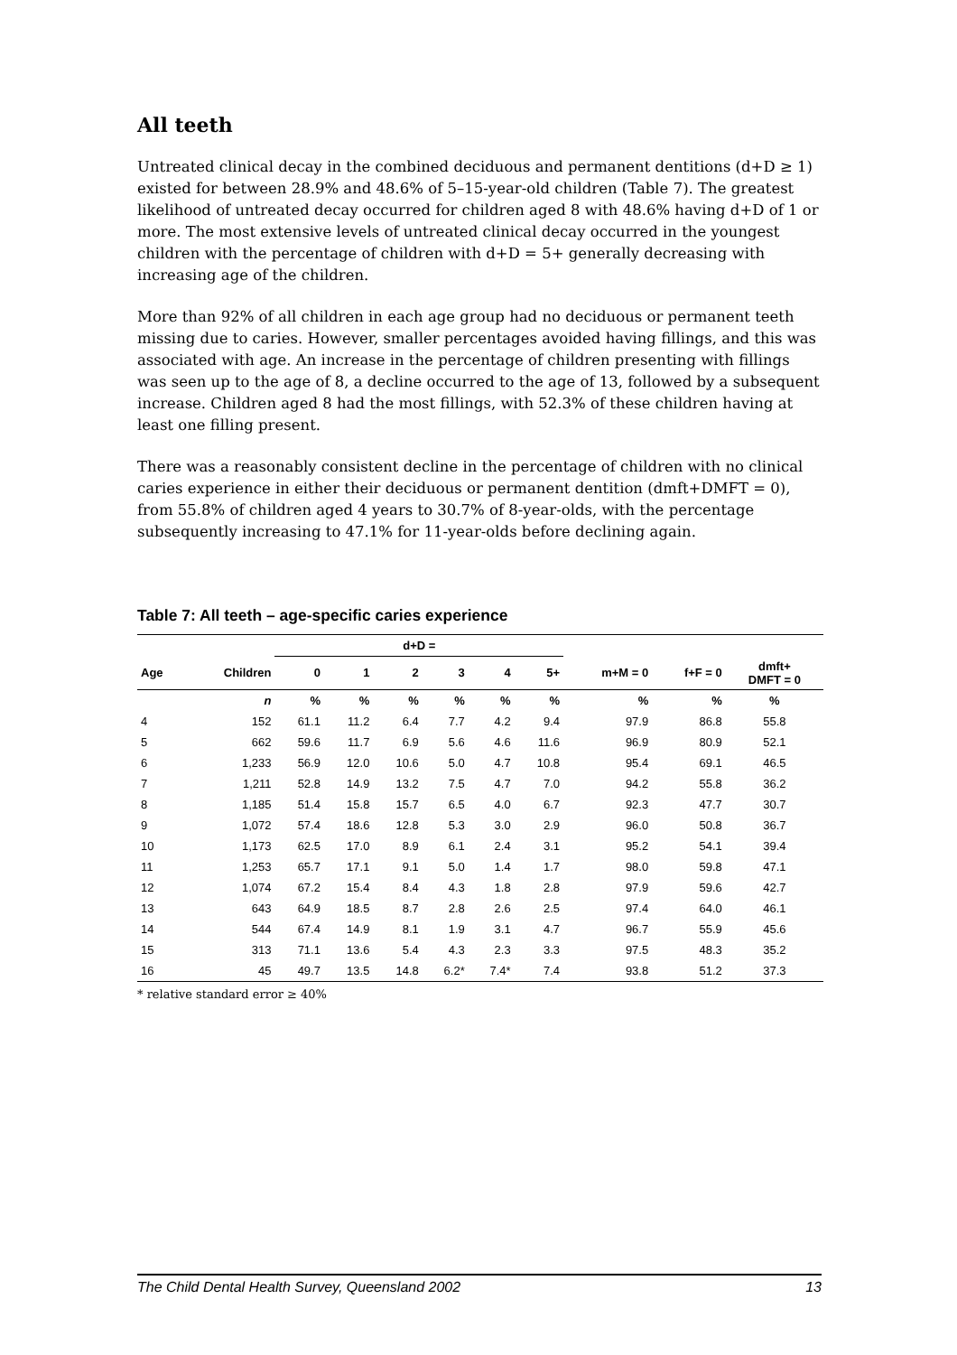All teeth
Untreated clinical decay in the combined deciduous and permanent dentitions (d+D ≥ 1) existed for between 28.9% and 48.6% of 5–15-year-old children (Table 7). The greatest likelihood of untreated decay occurred for children aged 8 with 48.6% having d+D of 1 or more. The most extensive levels of untreated clinical decay occurred in the youngest children with the percentage of children with d+D = 5+ generally decreasing with increasing age of the children.
More than 92% of all children in each age group had no deciduous or permanent teeth missing due to caries. However, smaller percentages avoided having fillings, and this was associated with age. An increase in the percentage of children presenting with fillings was seen up to the age of 8, a decline occurred to the age of 13, followed by a subsequent increase. Children aged 8 had the most fillings, with 52.3% of these children having at least one filling present.
There was a reasonably consistent decline in the percentage of children with no clinical caries experience in either their deciduous or permanent dentition (dmft+DMFT = 0), from 55.8% of children aged 4 years to 30.7% of 8-year-olds, with the percentage subsequently increasing to 47.1% for 11-year-olds before declining again.
Table 7: All teeth – age-specific caries experience
| | | d+D = | | | | | | | | |
| --- | --- | --- | --- | --- | --- | --- | --- | --- | --- | --- |
| Age | Children | 0 | 1 | 2 | 3 | 4 | 5+ | m+M = 0 | f+F = 0 | dmft+ DMFT = 0 |
| | n | % | % | % | % | % | % | % | % | % |
| 4 | 152 | 61.1 | 11.2 | 6.4 | 7.7 | 4.2 | 9.4 | 97.9 | 86.8 | 55.8 |
| 5 | 662 | 59.6 | 11.7 | 6.9 | 5.6 | 4.6 | 11.6 | 96.9 | 80.9 | 52.1 |
| 6 | 1,233 | 56.9 | 12.0 | 10.6 | 5.0 | 4.7 | 10.8 | 95.4 | 69.1 | 46.5 |
| 7 | 1,211 | 52.8 | 14.9 | 13.2 | 7.5 | 4.7 | 7.0 | 94.2 | 55.8 | 36.2 |
| 8 | 1,185 | 51.4 | 15.8 | 15.7 | 6.5 | 4.0 | 6.7 | 92.3 | 47.7 | 30.7 |
| 9 | 1,072 | 57.4 | 18.6 | 12.8 | 5.3 | 3.0 | 2.9 | 96.0 | 50.8 | 36.7 |
| 10 | 1,173 | 62.5 | 17.0 | 8.9 | 6.1 | 2.4 | 3.1 | 95.2 | 54.1 | 39.4 |
| 11 | 1,253 | 65.7 | 17.1 | 9.1 | 5.0 | 1.4 | 1.7 | 98.0 | 59.8 | 47.1 |
| 12 | 1,074 | 67.2 | 15.4 | 8.4 | 4.3 | 1.8 | 2.8 | 97.9 | 59.6 | 42.7 |
| 13 | 643 | 64.9 | 18.5 | 8.7 | 2.8 | 2.6 | 2.5 | 97.4 | 64.0 | 46.1 |
| 14 | 544 | 67.4 | 14.9 | 8.1 | 1.9 | 3.1 | 4.7 | 96.7 | 55.9 | 45.6 |
| 15 | 313 | 71.1 | 13.6 | 5.4 | 4.3 | 2.3 | 3.3 | 97.5 | 48.3 | 35.2 |
| 16 | 45 | 49.7 | 13.5 | 14.8 | 6.2* | 7.4* | 7.4 | 93.8 | 51.2 | 37.3 |
* relative standard error ≥ 40%
The Child Dental Health Survey, Queensland 2002 13